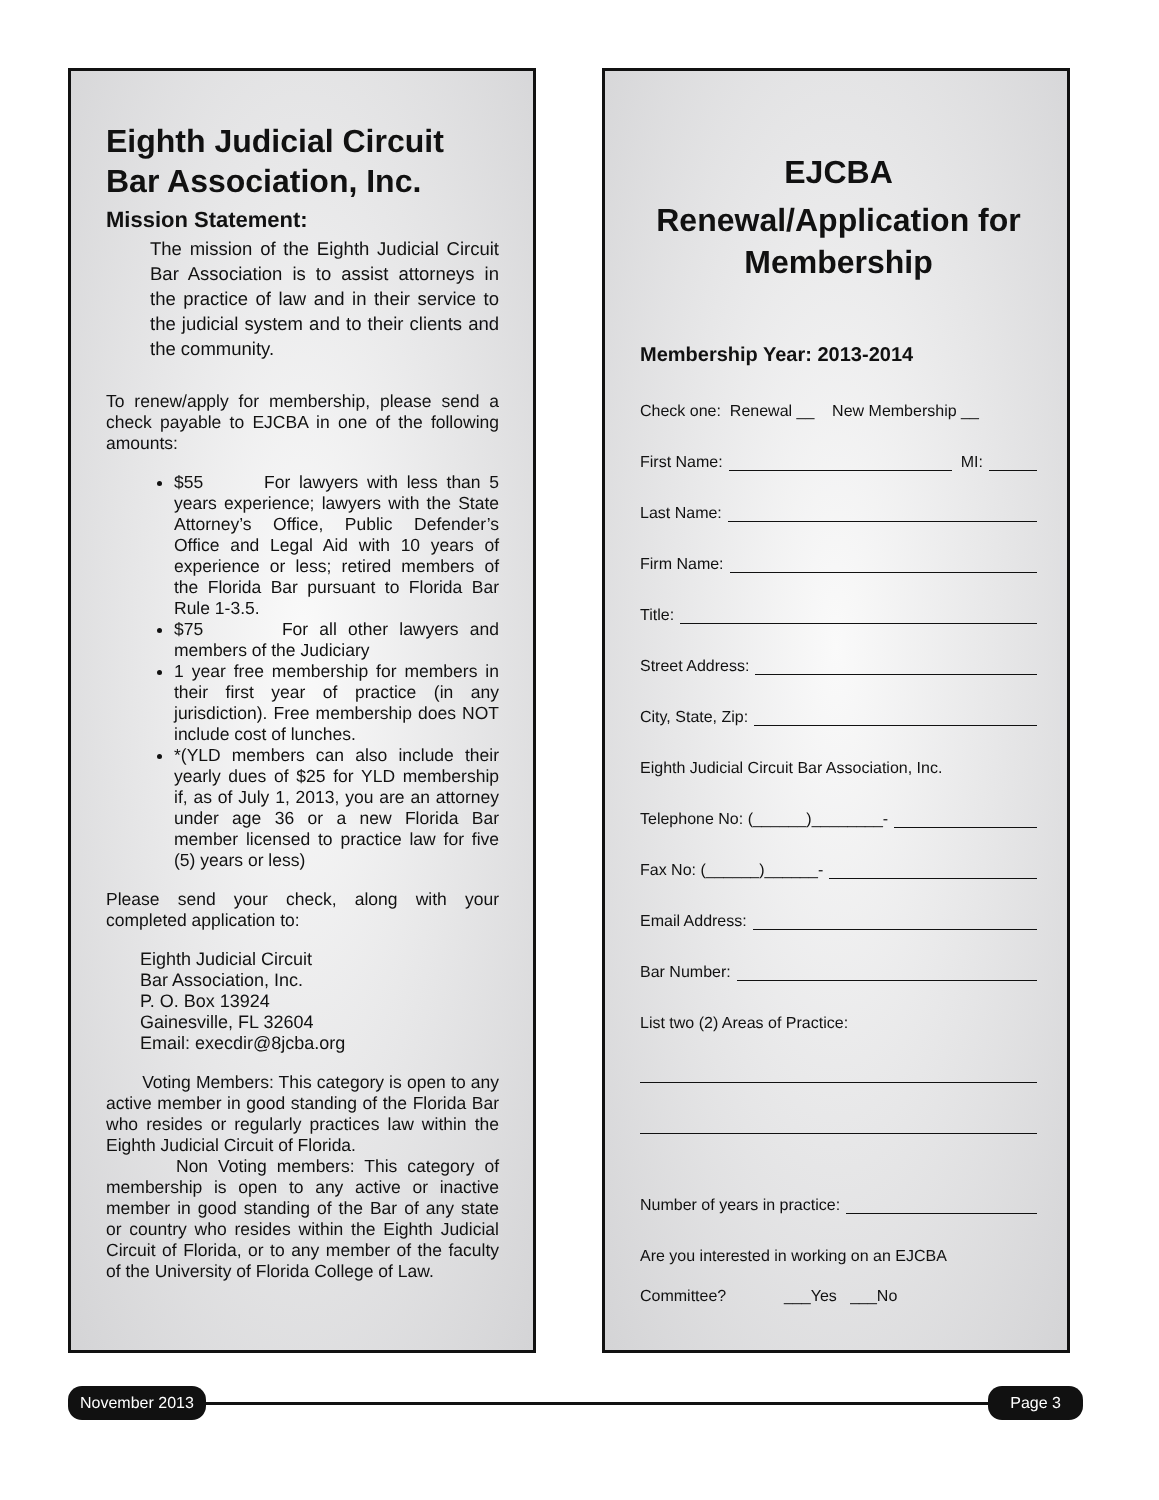Eighth Judicial Circuit Bar Association, Inc.
Mission Statement:
The mission of the Eighth Judicial Circuit Bar Association is to assist attorneys in the practice of law and in their service to the judicial system and to their clients and the community.
To renew/apply for membership, please send a check payable to EJCBA in one of the following amounts:
$55 For lawyers with less than 5 years experience; lawyers with the State Attorney’s Office, Public Defender’s Office and Legal Aid with 10 years of experience or less; retired members of the Florida Bar pursuant to Florida Bar Rule 1-3.5.
$75 For all other lawyers and members of the Judiciary
1 year free membership for members in their first year of practice (in any jurisdiction). Free membership does NOT include cost of lunches.
*(YLD members can also include their yearly dues of $25 for YLD membership if, as of July 1, 2013, you are an attorney under age 36 or a new Florida Bar member licensed to practice law for five (5) years or less)
Please send your check, along with your completed application to:
Eighth Judicial Circuit
Bar Association, Inc.
P. O. Box 13924
Gainesville, FL 32604
Email: execdir@8jcba.org
Voting Members: This category is open to any active member in good standing of the Florida Bar who resides or regularly practices law within the Eighth Judicial Circuit of Florida.
Non Voting members: This category of membership is open to any active or inactive member in good standing of the Bar of any state or country who resides within the Eighth Judicial Circuit of Florida, or to any member of the faculty of the University of Florida College of Law.
EJCBA
Renewal/Application for Membership
Membership Year: 2013-2014
Check one: Renewal __ New Membership __
First Name: MI:
Last Name:
Firm Name:
Title:
Street Address:
City, State, Zip:
Eighth Judicial Circuit Bar Association, Inc.
Telephone No: (______)________-
Fax No: (______)______-
Email Address:
Bar Number:
List two (2) Areas of Practice:
Number of years in practice:
Are you interested in working on an EJCBA
Committee? ___Yes ___No
November 2013 Page 3